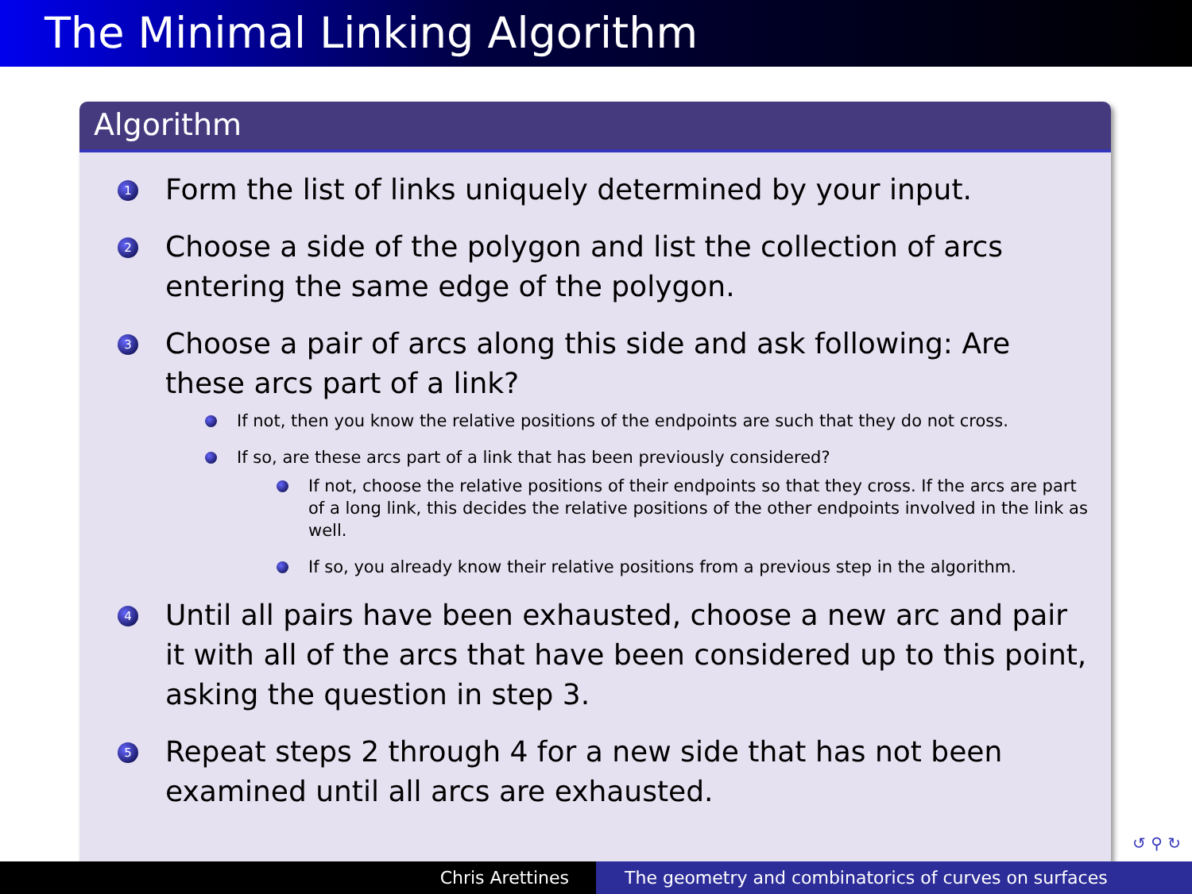The Minimal Linking Algorithm
Algorithm
1 Form the list of links uniquely determined by your input.
2 Choose a side of the polygon and list the collection of arcs entering the same edge of the polygon.
3 Choose a pair of arcs along this side and ask following: Are these arcs part of a link?
If not, then you know the relative positions of the endpoints are such that they do not cross.
If so, are these arcs part of a link that has been previously considered?
If not, choose the relative positions of their endpoints so that they cross. If the arcs are part of a long link, this decides the relative positions of the other endpoints involved in the link as well.
If so, you already know their relative positions from a previous step in the algorithm.
4 Until all pairs have been exhausted, choose a new arc and pair it with all of the arcs that have been considered up to this point, asking the question in step 3.
5 Repeat steps 2 through 4 for a new side that has not been examined until all arcs are exhausted.
↺ ⚲ ↻
Chris Arettines The geometry and combinatorics of curves on surfaces